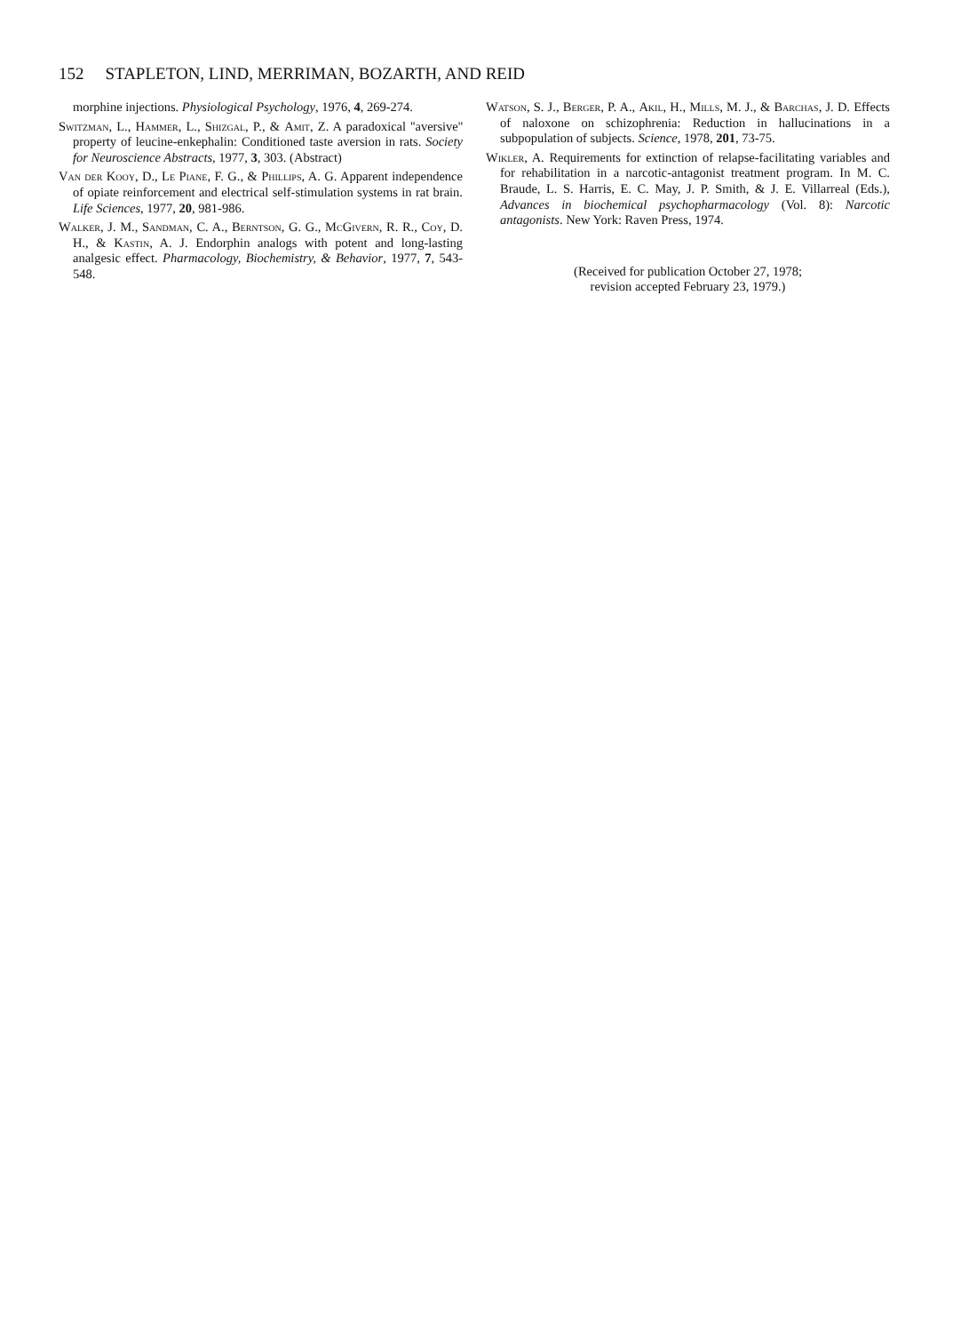152 STAPLETON, LIND, MERRIMAN, BOZARTH, AND REID
morphine injections. Physiological Psychology, 1976, 4, 269-274.
Switzman, L., Hammer, L., Shizgal, P., & Amit, Z. A paradoxical ''aversive'' property of leucine-enkephalin: Conditioned taste aversion in rats. Society for Neuroscience Abstracts, 1977, 3, 303. (Abstract)
Van der Kooy, D., Le Piane, F. G., & Phillips, A. G. Apparent independence of opiate reinforcement and electrical self-stimulation systems in rat brain. Life Sciences, 1977, 20, 981-986.
Walker, J. M., Sandman, C. A., Berntson, G. G., McGivern, R. R., Coy, D. H., & Kastin, A. J. Endorphin analogs with potent and long-lasting analgesic effect. Pharmacology, Biochemistry, & Behavior, 1977, 7, 543-548.
Watson, S. J., Berger, P. A., Akil, H., Mills, M. J., & Barchas, J. D. Effects of naloxone on schizophrenia: Reduction in hallucinations in a subpopulation of subjects. Science, 1978, 201, 73-75.
Wikler, A. Requirements for extinction of relapse-facilitating variables and for rehabilitation in a narcotic-antagonist treatment program. In M. C. Braude, L. S. Harris, E. C. May, J. P. Smith, & J. E. Villarreal (Eds.), Advances in biochemical psychopharmacology (Vol. 8): Narcotic antagonists. New York: Raven Press, 1974.
(Received for publication October 27, 1978;
revision accepted February 23, 1979.)